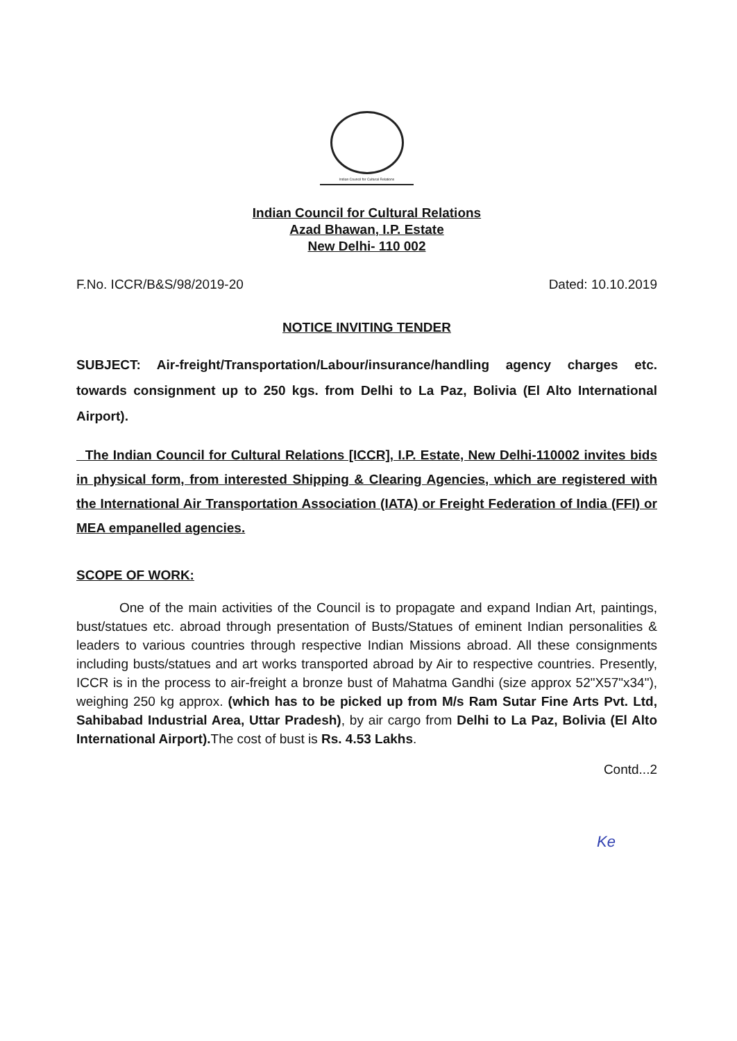Indian Council for Cultural Relations
Indian Council for Cultural Relations
Azad Bhawan, I.P. Estate
New Delhi- 110 002
F.No. ICCR/B&S/98/2019-20 Dated: 10.10.2019
NOTICE INVITING TENDER
SUBJECT: Air-freight/Transportation/Labour/insurance/handling agency charges etc. towards consignment up to 250 kgs. from Delhi to La Paz, Bolivia (El Alto International Airport).
The Indian Council for Cultural Relations [ICCR], I.P. Estate, New Delhi-110002 invites bids in physical form, from interested Shipping & Clearing Agencies, which are registered with the International Air Transportation Association (IATA) or Freight Federation of India (FFI) or MEA empanelled agencies.
SCOPE OF WORK:
One of the main activities of the Council is to propagate and expand Indian Art, paintings, bust/statues etc. abroad through presentation of Busts/Statues of eminent Indian personalities & leaders to various countries through respective Indian Missions abroad. All these consignments including busts/statues and art works transported abroad by Air to respective countries. Presently, ICCR is in the process to air-freight a bronze bust of Mahatma Gandhi (size approx 52"X57"x34"), weighing 250 kg approx. (which has to be picked up from M/s Ram Sutar Fine Arts Pvt. Ltd, Sahibabad Industrial Area, Uttar Pradesh), by air cargo from Delhi to La Paz, Bolivia (El Alto International Airport). The cost of bust is Rs. 4.53 Lakhs.
Contd...2
Ke